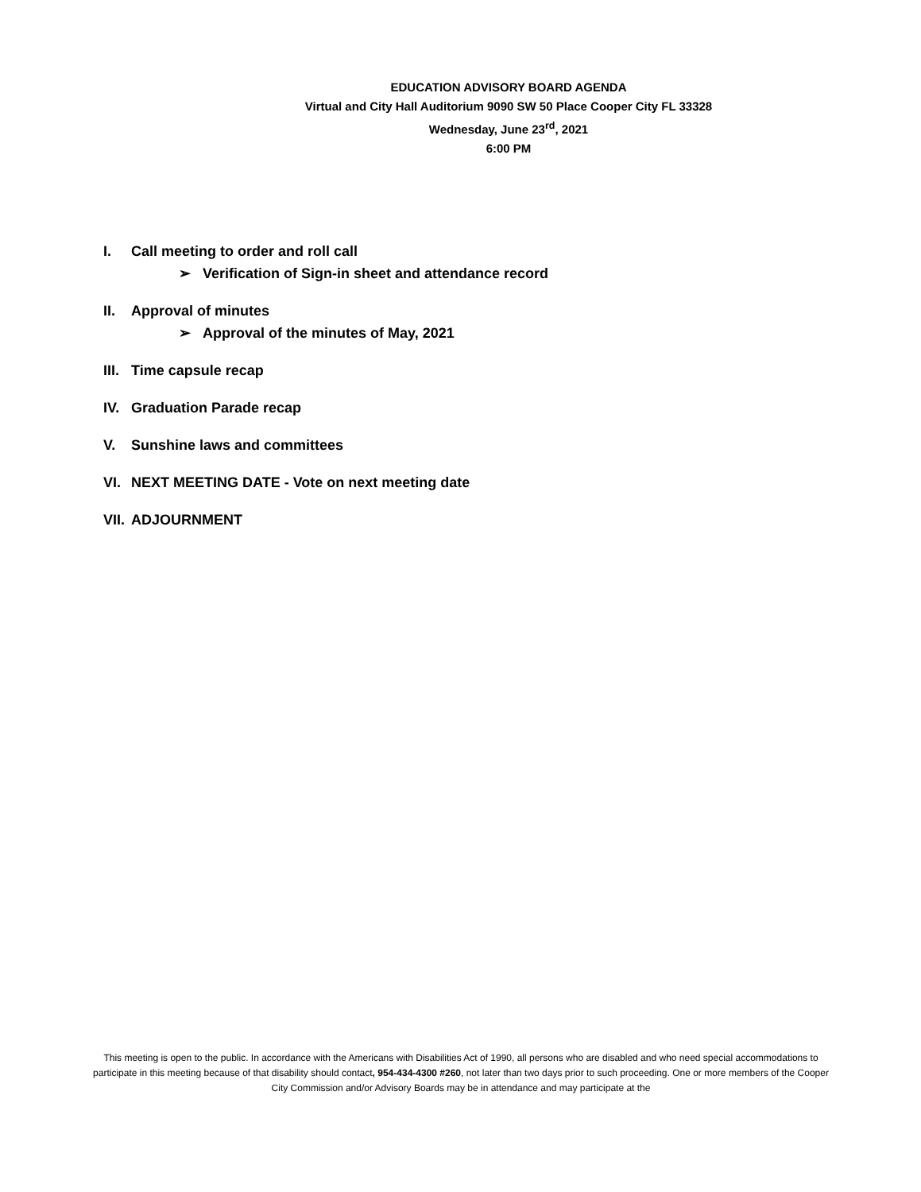EDUCATION ADVISORY BOARD AGENDA
Virtual and City Hall Auditorium 9090 SW 50 Place Cooper City FL 33328
Wednesday, June 23<sup>rd</sup>, 2021
6:00 PM
I. Call meeting to order and roll call
➢ Verification of Sign-in sheet and attendance record
II. Approval of minutes
➢ Approval of the minutes of May, 2021
III.
Time capsule recap
IV. Graduation Parade recap
V. Sunshine laws and committees
VI. NEXT MEETING DATE - Vote on next meeting date
VII.
ADJOURNMENT
This meeting is open to the public. In accordance with the Americans with Disabilities Act of 1990, all persons who are disabled and who need special accommodations to participate in this meeting because of that disability should contact, 954-434-4300 #260, not later than two days prior to such proceeding. One or more members of the Cooper City Commission and/or Advisory Boards may be in attendance and may participate at the